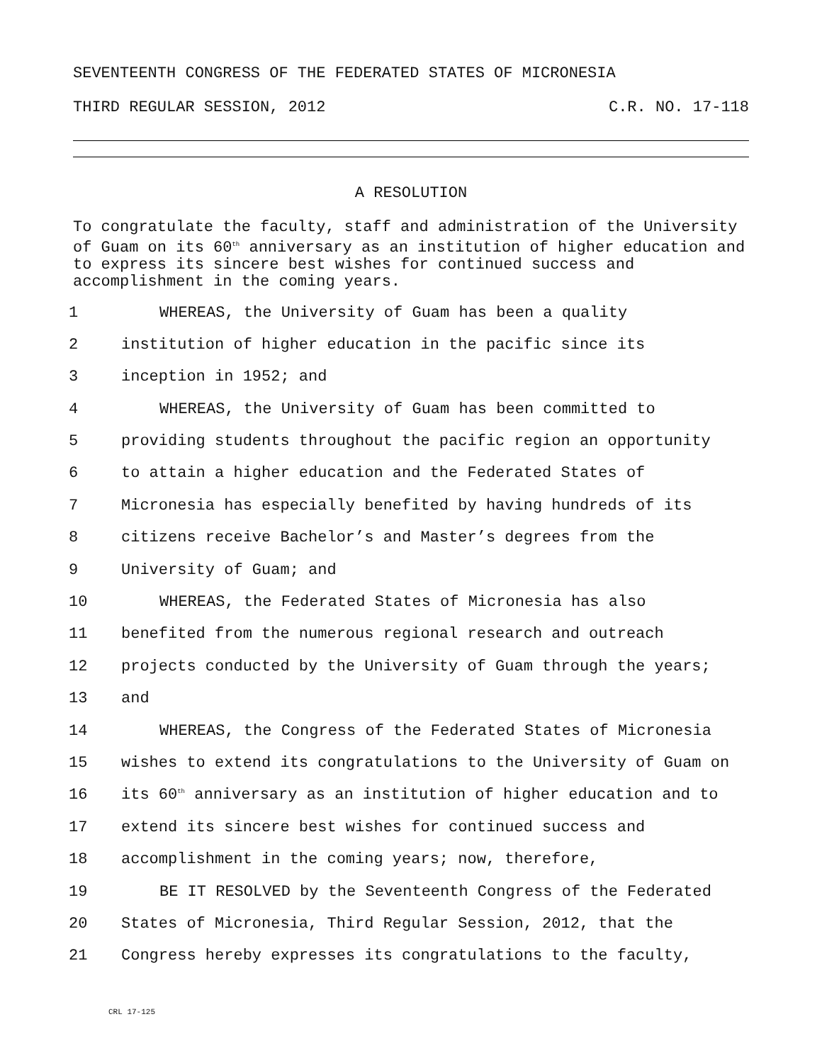SEVENTEENTH CONGRESS OF THE FEDERATED STATES OF MICRONESIA
THIRD REGULAR SESSION, 2012 C.R. NO. 17-118
A RESOLUTION
To congratulate the faculty, staff and administration of the University of Guam on its 60<sup>th</sup> anniversary as an institution of higher education and to express its sincere best wishes for continued success and accomplishment in the coming years.
1 WHEREAS, the University of Guam has been a quality
2 institution of higher education in the pacific since its
3 inception in 1952; and
4 WHEREAS, the University of Guam has been committed to
5 providing students throughout the pacific region an opportunity
6 to attain a higher education and the Federated States of
7 Micronesia has especially benefited by having hundreds of its
8 citizens receive Bachelor’s and Master’s degrees from the
9 University of Guam; and
10 WHEREAS, the Federated States of Micronesia has also
11 benefited from the numerous regional research and outreach
12 projects conducted by the University of Guam through the years;
13 and
14 WHEREAS, the Congress of the Federated States of Micronesia
15 wishes to extend its congratulations to the University of Guam on
16 its 60<sup>th</sup> anniversary as an institution of higher education and to
17 extend its sincere best wishes for continued success and
18 accomplishment in the coming years; now, therefore,
19 BE IT RESOLVED by the Seventeenth Congress of the Federated
20 States of Micronesia, Third Regular Session, 2012, that the
21 Congress hereby expresses its congratulations to the faculty,
CRL 17-125